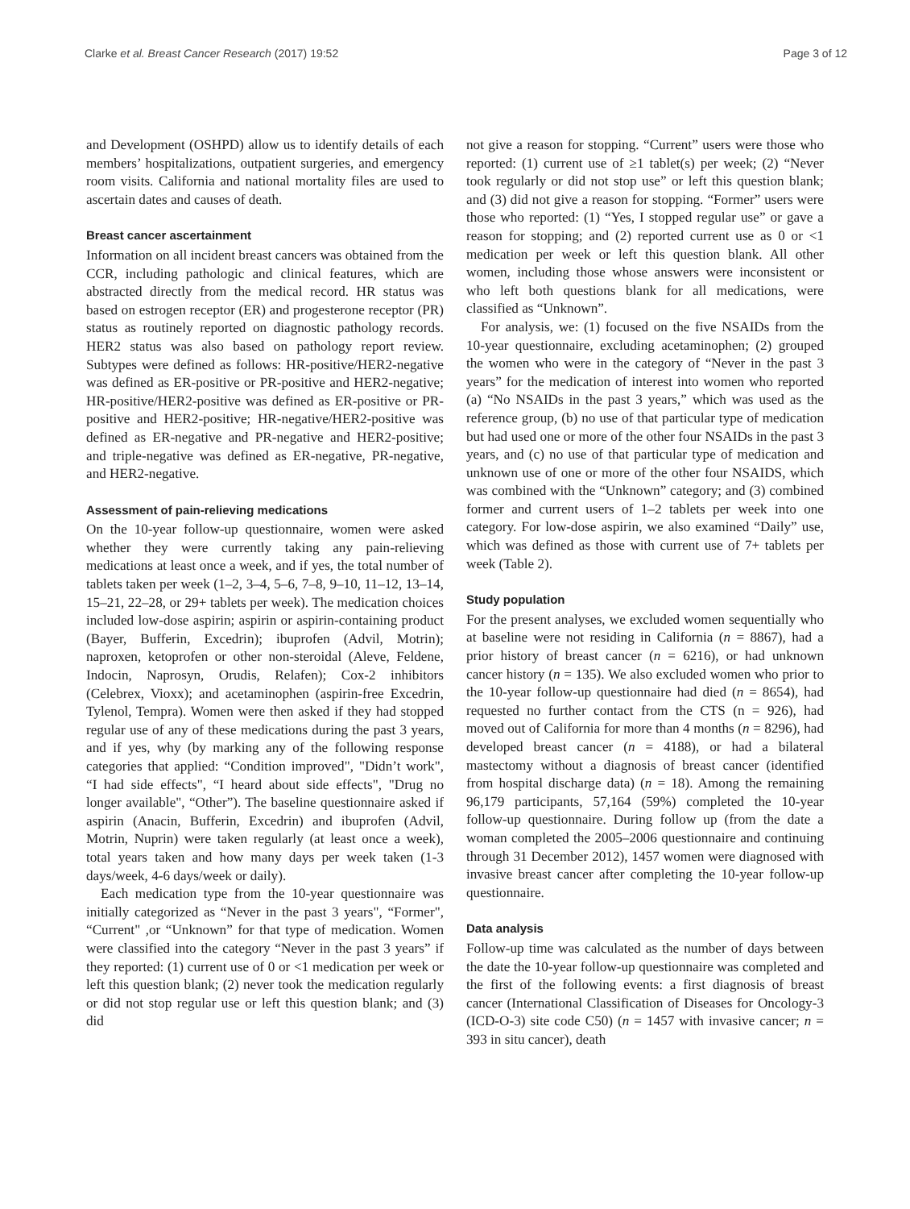Clarke et al. Breast Cancer Research (2017) 19:52 Page 3 of 12
and Development (OSHPD) allow us to identify details of each members’ hospitalizations, outpatient surgeries, and emergency room visits. California and national mortality files are used to ascertain dates and causes of death.
Breast cancer ascertainment
Information on all incident breast cancers was obtained from the CCR, including pathologic and clinical features, which are abstracted directly from the medical record. HR status was based on estrogen receptor (ER) and progesterone receptor (PR) status as routinely reported on diagnostic pathology records. HER2 status was also based on pathology report review. Subtypes were defined as follows: HR-positive/HER2-negative was defined as ER-positive or PR-positive and HER2-negative; HR-positive/HER2-positive was defined as ER-positive or PR-positive and HER2-positive; HR-negative/HER2-positive was defined as ER-negative and PR-negative and HER2-positive; and triple-negative was defined as ER-negative, PR-negative, and HER2-negative.
Assessment of pain-relieving medications
On the 10-year follow-up questionnaire, women were asked whether they were currently taking any pain-relieving medications at least once a week, and if yes, the total number of tablets taken per week (1–2, 3–4, 5–6, 7–8, 9–10, 11–12, 13–14, 15–21, 22–28, or 29+ tablets per week). The medication choices included low-dose aspirin; aspirin or aspirin-containing product (Bayer, Bufferin, Excedrin); ibuprofen (Advil, Motrin); naproxen, ketoprofen or other non-steroidal (Aleve, Feldene, Indocin, Naprosyn, Orudis, Relafen); Cox-2 inhibitors (Celebrex, Vioxx); and acetaminophen (aspirin-free Excedrin, Tylenol, Tempra). Women were then asked if they had stopped regular use of any of these medications during the past 3 years, and if yes, why (by marking any of the following response categories that applied: “Condition improved", "Didn’t work", “I had side effects", “I heard about side effects", "Drug no longer available", “Other”). The baseline questionnaire asked if aspirin (Anacin, Bufferin, Excedrin) and ibuprofen (Advil, Motrin, Nuprin) were taken regularly (at least once a week), total years taken and how many days per week taken (1-3 days/week, 4-6 days/week or daily).
Each medication type from the 10-year questionnaire was initially categorized as “Never in the past 3 years", “Former", “Current" ,or “Unknown” for that type of medication. Women were classified into the category “Never in the past 3 years” if they reported: (1) current use of 0 or <1 medication per week or left this question blank; (2) never took the medication regularly or did not stop regular use or left this question blank; and (3) did
not give a reason for stopping. “Current” users were those who reported: (1) current use of ≥1 tablet(s) per week; (2) “Never took regularly or did not stop use” or left this question blank; and (3) did not give a reason for stopping. “Former” users were those who reported: (1) “Yes, I stopped regular use” or gave a reason for stopping; and (2) reported current use as 0 or <1 medication per week or left this question blank. All other women, including those whose answers were inconsistent or who left both questions blank for all medications, were classified as “Unknown”.
For analysis, we: (1) focused on the five NSAIDs from the 10-year questionnaire, excluding acetaminophen; (2) grouped the women who were in the category of “Never in the past 3 years” for the medication of interest into women who reported (a) “No NSAIDs in the past 3 years,” which was used as the reference group, (b) no use of that particular type of medication but had used one or more of the other four NSAIDs in the past 3 years, and (c) no use of that particular type of medication and unknown use of one or more of the other four NSAIDS, which was combined with the “Unknown” category; and (3) combined former and current users of 1–2 tablets per week into one category. For low-dose aspirin, we also examined “Daily” use, which was defined as those with current use of 7+ tablets per week (Table 2).
Study population
For the present analyses, we excluded women sequentially who at baseline were not residing in California (n = 8867), had a prior history of breast cancer (n = 6216), or had unknown cancer history (n = 135). We also excluded women who prior to the 10-year follow-up questionnaire had died (n = 8654), had requested no further contact from the CTS (n = 926), had moved out of California for more than 4 months (n = 8296), had developed breast cancer (n = 4188), or had a bilateral mastectomy without a diagnosis of breast cancer (identified from hospital discharge data) (n = 18). Among the remaining 96,179 participants, 57,164 (59%) completed the 10-year follow-up questionnaire. During follow up (from the date a woman completed the 2005–2006 questionnaire and continuing through 31 December 2012), 1457 women were diagnosed with invasive breast cancer after completing the 10-year follow-up questionnaire.
Data analysis
Follow-up time was calculated as the number of days between the date the 10-year follow-up questionnaire was completed and the first of the following events: a first diagnosis of breast cancer (International Classification of Diseases for Oncology-3 (ICD-O-3) site code C50) (n = 1457 with invasive cancer; n = 393 in situ cancer), death